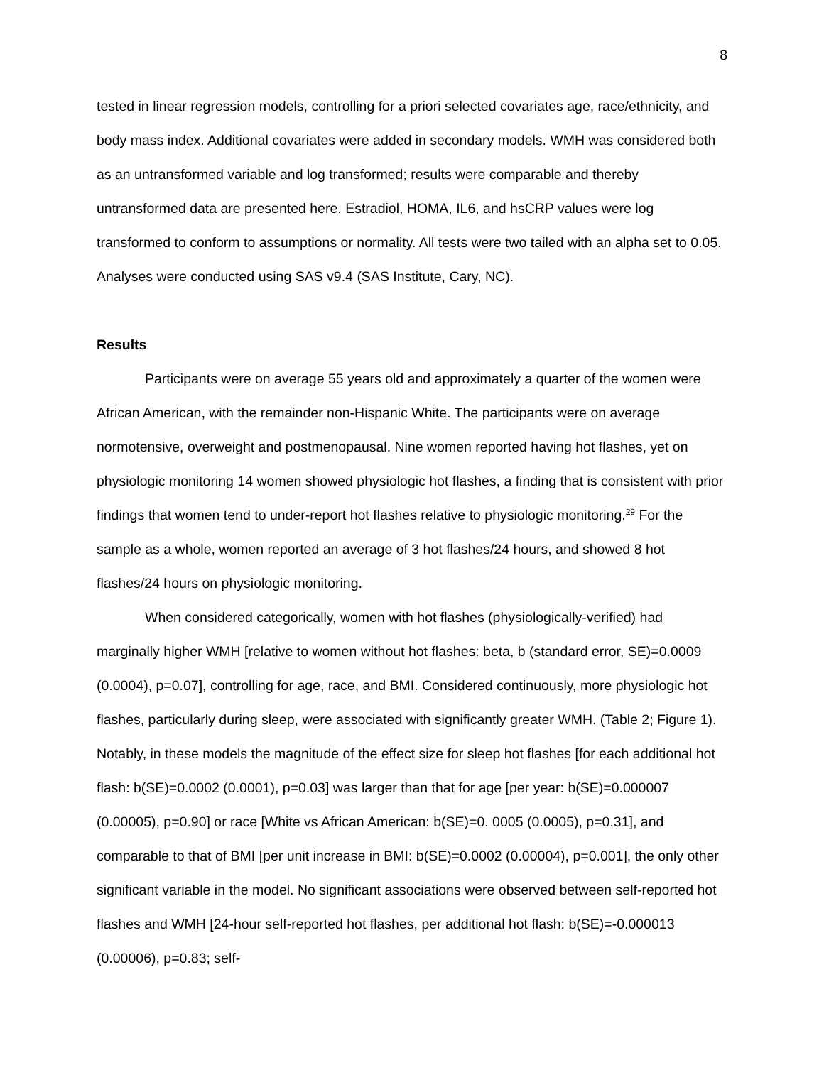8
tested in linear regression models, controlling for a priori selected covariates age, race/ethnicity, and body mass index. Additional covariates were added in secondary models. WMH was considered both as an untransformed variable and log transformed; results were comparable and thereby untransformed data are presented here. Estradiol, HOMA, IL6, and hsCRP values were log transformed to conform to assumptions or normality. All tests were two tailed with an alpha set to 0.05. Analyses were conducted using SAS v9.4 (SAS Institute, Cary, NC).
Results
Participants were on average 55 years old and approximately a quarter of the women were African American, with the remainder non-Hispanic White. The participants were on average normotensive, overweight and postmenopausal. Nine women reported having hot flashes, yet on physiologic monitoring 14 women showed physiologic hot flashes, a finding that is consistent with prior findings that women tend to under-report hot flashes relative to physiologic monitoring.<sup>29</sup> For the sample as a whole, women reported an average of 3 hot flashes/24 hours, and showed 8 hot flashes/24 hours on physiologic monitoring.
When considered categorically, women with hot flashes (physiologically-verified) had marginally higher WMH [relative to women without hot flashes: beta, b (standard error, SE)=0.0009 (0.0004), p=0.07], controlling for age, race, and BMI. Considered continuously, more physiologic hot flashes, particularly during sleep, were associated with significantly greater WMH. (Table 2; Figure 1). Notably, in these models the magnitude of the effect size for sleep hot flashes [for each additional hot flash: b(SE)=0.0002 (0.0001), p=0.03] was larger than that for age [per year: b(SE)=0.000007 (0.00005), p=0.90] or race [White vs African American: b(SE)=0. 0005 (0.0005), p=0.31], and comparable to that of BMI [per unit increase in BMI: b(SE)=0.0002 (0.00004), p=0.001], the only other significant variable in the model. No significant associations were observed between self-reported hot flashes and WMH [24-hour self-reported hot flashes, per additional hot flash: b(SE)=-0.000013 (0.00006), p=0.83; self-